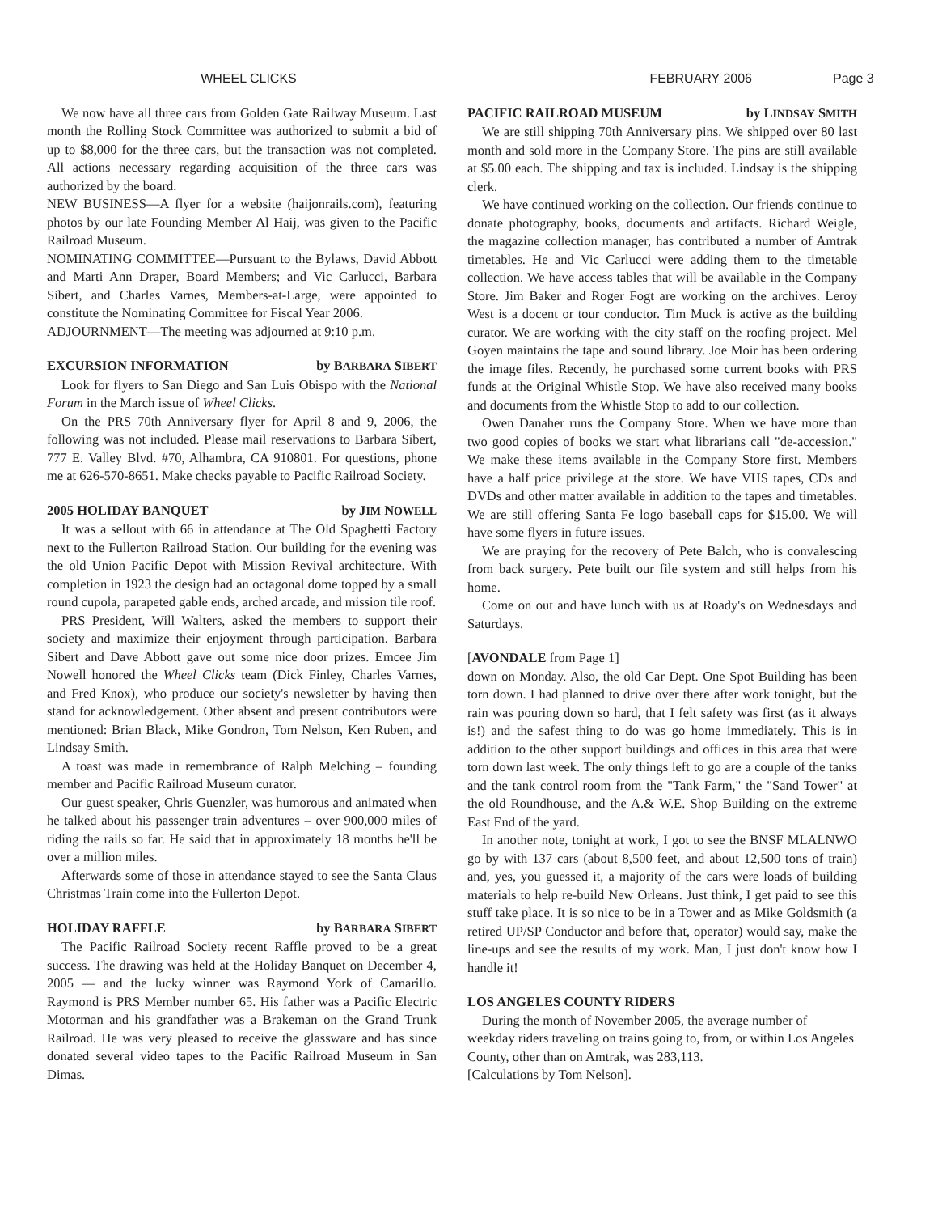WHEEL CLICKS FEBRUARY 2006 Page 3
We now have all three cars from Golden Gate Railway Museum. Last month the Rolling Stock Committee was authorized to submit a bid of up to $8,000 for the three cars, but the transaction was not completed. All actions necessary regarding acquisition of the three cars was authorized by the board.
NEW BUSINESS—A flyer for a website (haijonrails.com), featuring photos by our late Founding Member Al Haij, was given to the Pacific Railroad Museum.
NOMINATING COMMITTEE—Pursuant to the Bylaws, David Abbott and Marti Ann Draper, Board Members; and Vic Carlucci, Barbara Sibert, and Charles Varnes, Members-at-Large, were appointed to constitute the Nominating Committee for Fiscal Year 2006.
ADJOURNMENT—The meeting was adjourned at 9:10 p.m.
EXCURSION INFORMATION by BARBARA SIBERT
Look for flyers to San Diego and San Luis Obispo with the National Forum in the March issue of Wheel Clicks.
On the PRS 70th Anniversary flyer for April 8 and 9, 2006, the following was not included. Please mail reservations to Barbara Sibert, 777 E. Valley Blvd. #70, Alhambra, CA 910801. For questions, phone me at 626-570-8651. Make checks payable to Pacific Railroad Society.
2005 HOLIDAY BANQUET by JIM NOWELL
It was a sellout with 66 in attendance at The Old Spaghetti Factory next to the Fullerton Railroad Station. Our building for the evening was the old Union Pacific Depot with Mission Revival architecture. With completion in 1923 the design had an octagonal dome topped by a small round cupola, parapeted gable ends, arched arcade, and mission tile roof.
PRS President, Will Walters, asked the members to support their society and maximize their enjoyment through participation. Barbara Sibert and Dave Abbott gave out some nice door prizes. Emcee Jim Nowell honored the Wheel Clicks team (Dick Finley, Charles Varnes, and Fred Knox), who produce our society's newsletter by having then stand for acknowledgement. Other absent and present contributors were mentioned: Brian Black, Mike Gondron, Tom Nelson, Ken Ruben, and Lindsay Smith.
A toast was made in remembrance of Ralph Melching – founding member and Pacific Railroad Museum curator.
Our guest speaker, Chris Guenzler, was humorous and animated when he talked about his passenger train adventures – over 900,000 miles of riding the rails so far. He said that in approximately 18 months he'll be over a million miles.
Afterwards some of those in attendance stayed to see the Santa Claus Christmas Train come into the Fullerton Depot.
HOLIDAY RAFFLE by BARBARA SIBERT
The Pacific Railroad Society recent Raffle proved to be a great success. The drawing was held at the Holiday Banquet on December 4, 2005 — and the lucky winner was Raymond York of Camarillo. Raymond is PRS Member number 65. His father was a Pacific Electric Motorman and his grandfather was a Brakeman on the Grand Trunk Railroad. He was very pleased to receive the glassware and has since donated several video tapes to the Pacific Railroad Museum in San Dimas.
PACIFIC RAILROAD MUSEUM by LINDSAY SMITH
We are still shipping 70th Anniversary pins. We shipped over 80 last month and sold more in the Company Store. The pins are still available at $5.00 each. The shipping and tax is included. Lindsay is the shipping clerk.
We have continued working on the collection. Our friends continue to donate photography, books, documents and artifacts. Richard Weigle, the magazine collection manager, has contributed a number of Amtrak timetables. He and Vic Carlucci were adding them to the timetable collection. We have access tables that will be available in the Company Store. Jim Baker and Roger Fogt are working on the archives. Leroy West is a docent or tour conductor. Tim Muck is active as the building curator. We are working with the city staff on the roofing project. Mel Goyen maintains the tape and sound library. Joe Moir has been ordering the image files. Recently, he purchased some current books with PRS funds at the Original Whistle Stop. We have also received many books and documents from the Whistle Stop to add to our collection.
Owen Danaher runs the Company Store. When we have more than two good copies of books we start what librarians call "de-accession." We make these items available in the Company Store first. Members have a half price privilege at the store. We have VHS tapes, CDs and DVDs and other matter available in addition to the tapes and timetables. We are still offering Santa Fe logo baseball caps for $15.00. We will have some flyers in future issues.
We are praying for the recovery of Pete Balch, who is convalescing from back surgery. Pete built our file system and still helps from his home.
Come on out and have lunch with us at Roady's on Wednesdays and Saturdays.
[AVONDALE from Page 1]
down on Monday. Also, the old Car Dept. One Spot Building has been torn down. I had planned to drive over there after work tonight, but the rain was pouring down so hard, that I felt safety was first (as it always is!) and the safest thing to do was go home immediately. This is in addition to the other support buildings and offices in this area that were torn down last week. The only things left to go are a couple of the tanks and the tank control room from the "Tank Farm," the "Sand Tower" at the old Roundhouse, and the A.& W.E. Shop Building on the extreme East End of the yard.
In another note, tonight at work, I got to see the BNSF MLALNWO go by with 137 cars (about 8,500 feet, and about 12,500 tons of train) and, yes, you guessed it, a majority of the cars were loads of building materials to help re-build New Orleans. Just think, I get paid to see this stuff take place. It is so nice to be in a Tower and as Mike Goldsmith (a retired UP/SP Conductor and before that, operator) would say, make the line-ups and see the results of my work. Man, I just don't know how I handle it!
LOS ANGELES COUNTY RIDERS
During the month of November 2005, the average number of weekday riders traveling on trains going to, from, or within Los Angeles County, other than on Amtrak, was 283,113.
[Calculations by Tom Nelson].